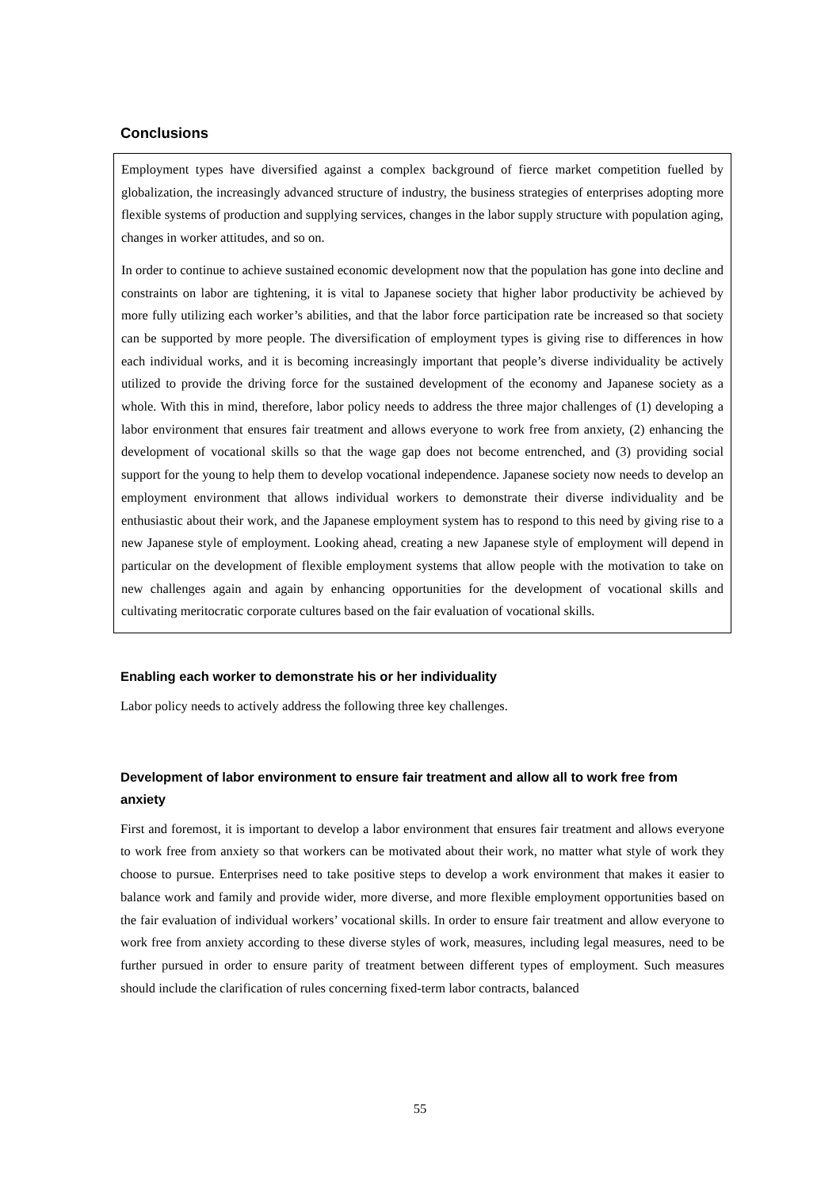Conclusions
Employment types have diversified against a complex background of fierce market competition fuelled by globalization, the increasingly advanced structure of industry, the business strategies of enterprises adopting more flexible systems of production and supplying services, changes in the labor supply structure with population aging, changes in worker attitudes, and so on.
In order to continue to achieve sustained economic development now that the population has gone into decline and constraints on labor are tightening, it is vital to Japanese society that higher labor productivity be achieved by more fully utilizing each worker’s abilities, and that the labor force participation rate be increased so that society can be supported by more people. The diversification of employment types is giving rise to differences in how each individual works, and it is becoming increasingly important that people’s diverse individuality be actively utilized to provide the driving force for the sustained development of the economy and Japanese society as a whole. With this in mind, therefore, labor policy needs to address the three major challenges of (1) developing a labor environment that ensures fair treatment and allows everyone to work free from anxiety, (2) enhancing the development of vocational skills so that the wage gap does not become entrenched, and (3) providing social support for the young to help them to develop vocational independence. Japanese society now needs to develop an employment environment that allows individual workers to demonstrate their diverse individuality and be enthusiastic about their work, and the Japanese employment system has to respond to this need by giving rise to a new Japanese style of employment. Looking ahead, creating a new Japanese style of employment will depend in particular on the development of flexible employment systems that allow people with the motivation to take on new challenges again and again by enhancing opportunities for the development of vocational skills and cultivating meritocratic corporate cultures based on the fair evaluation of vocational skills.
Enabling each worker to demonstrate his or her individuality
Labor policy needs to actively address the following three key challenges.
Development of labor environment to ensure fair treatment and allow all to work free from anxiety
First and foremost, it is important to develop a labor environment that ensures fair treatment and allows everyone to work free from anxiety so that workers can be motivated about their work, no matter what style of work they choose to pursue. Enterprises need to take positive steps to develop a work environment that makes it easier to balance work and family and provide wider, more diverse, and more flexible employment opportunities based on the fair evaluation of individual workers’ vocational skills. In order to ensure fair treatment and allow everyone to work free from anxiety according to these diverse styles of work, measures, including legal measures, need to be further pursued in order to ensure parity of treatment between different types of employment. Such measures should include the clarification of rules concerning fixed-term labor contracts, balanced
55